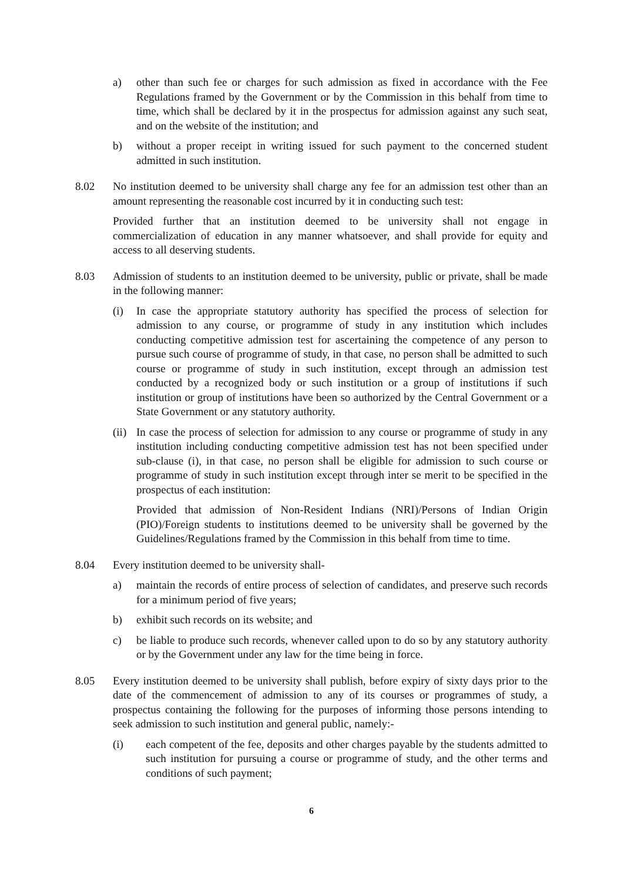a) other than such fee or charges for such admission as fixed in accordance with the Fee Regulations framed by the Government or by the Commission in this behalf from time to time, which shall be declared by it in the prospectus for admission against any such seat, and on the website of the institution; and
b) without a proper receipt in writing issued for such payment to the concerned student admitted in such institution.
8.02 No institution deemed to be university shall charge any fee for an admission test other than an amount representing the reasonable cost incurred by it in conducting such test:
Provided further that an institution deemed to be university shall not engage in commercialization of education in any manner whatsoever, and shall provide for equity and access to all deserving students.
8.03 Admission of students to an institution deemed to be university, public or private, shall be made in the following manner:
(i) In case the appropriate statutory authority has specified the process of selection for admission to any course, or programme of study in any institution which includes conducting competitive admission test for ascertaining the competence of any person to pursue such course of programme of study, in that case, no person shall be admitted to such course or programme of study in such institution, except through an admission test conducted by a recognized body or such institution or a group of institutions if such institution or group of institutions have been so authorized by the Central Government or a State Government or any statutory authority.
(ii)
In case the process of selection for admission to any course or programme of study in any institution including conducting competitive admission test has not been specified under sub-clause (i), in that case, no person shall be eligible for admission to such course or programme of study in such institution except through inter se merit to be specified in the prospectus of each institution:
Provided that admission of Non-Resident Indians (NRI)/Persons of Indian Origin (PIO)/Foreign students to institutions deemed to be university shall be governed by the Guidelines/Regulations framed by the Commission in this behalf from time to time.
8.04 Every institution deemed to be university shall-
a) maintain the records of entire process of selection of candidates, and preserve such records for a minimum period of five years;
b) exhibit such records on its website; and
c) be liable to produce such records, whenever called upon to do so by any statutory authority or by the Government under any law for the time being in force.
8.05 Every institution deemed to be university shall publish, before expiry of sixty days prior to the date of the commencement of admission to any of its courses or programmes of study, a prospectus containing the following for the purposes of informing those persons intending to seek admission to such institution and general public, namely:-
(i) each competent of the fee, deposits and other charges payable by the students admitted to such institution for pursuing a course or programme of study, and the other terms and conditions of such payment;
6